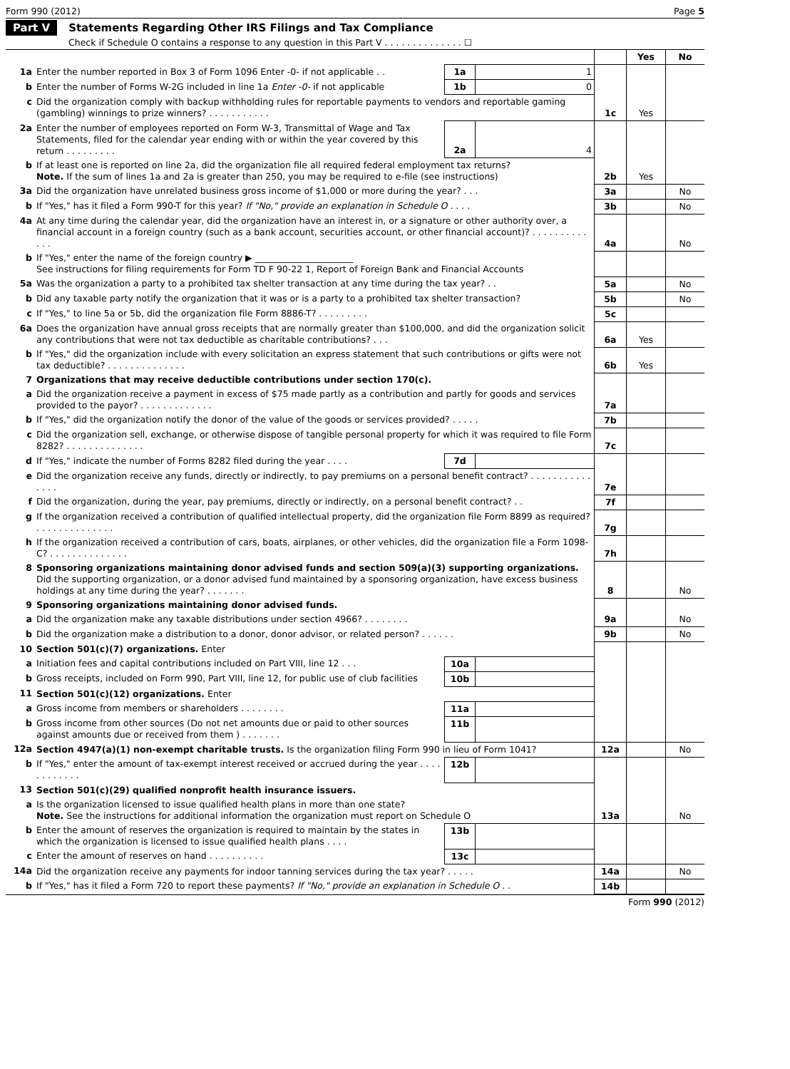Form 990 (2012) Page 5
Part V Statements Regarding Other IRS Filings and Tax Compliance
Check if Schedule O contains a response to any question in this Part V . . . . . . . . . . . . . . ☐
| | | | | | Yes | No |
| 1a | Enter the number reported in Box 3 of Form 1096 Enter -0- if not applicable . . | 1a | 1 | 1c | Yes | |
| b | Enter the number of Forms W-2G included in line 1a Enter -0- if not applicable | 1b | 0 | | | |
| c | Did the organization comply with backup withholding rules for reportable payments to vendors and reportable gaming (gambling) winnings to prize winners? . . . . . . . . . . . | | | | | |
| 2a | Enter the number of employees reported on Form W-3, Transmittal of Wage and Tax Statements, filed for the calendar year ending with or within the year covered by this return . . . . . . . . . | 2a | 4 | 2b | Yes | |
| b | If at least one is reported on line 2a, did the organization file all required federal employment tax returns? Note. If the sum of lines 1a and 2a is greater than 250, you may be required to e-file (see instructions) | | | | | |
| 3a | Did the organization have unrelated business gross income of $1,000 or more during the year? . . . | | | 3a | | No |
| b | If "Yes," has it filed a Form 990-T for this year? If "No," provide an explanation in Schedule O . . . . | | | 3b | | No |
| 4a | At any time during the calendar year, did the organization have an interest in, or a signature or other authority over, a financial account in a foreign country (such as a bank account, securities account, or other financial account)? . . . . . . . . . . . . . | | | 4a | | No |
| b | If "Yes," enter the name of the foreign country ▶ ______________________ See instructions for filing requirements for Form TD F 90-22 1, Report of Foreign Bank and Financial Accounts | | | | | |
| 5a | Was the organization a party to a prohibited tax shelter transaction at any time during the tax year? . . | | | 5a | | No |
| b | Did any taxable party notify the organization that it was or is a party to a prohibited tax shelter transaction? | | | 5b | | No |
| c | If "Yes," to line 5a or 5b, did the organization file Form 8886-T? . . . . . . . . . | | | 5c | | |
| 6a | Does the organization have annual gross receipts that are normally greater than $100,000, and did the organization solicit any contributions that were not tax deductible as charitable contributions? . . . | | | 6a | Yes | |
| b | If "Yes," did the organization include with every solicitation an express statement that such contributions or gifts were not tax deductible? . . . . . . . . . . . . . . | | | 6b | Yes | |
| 7 | Organizations that may receive deductible contributions under section 170(c). | | | | | |
| a | Did the organization receive a payment in excess of $75 made partly as a contribution and partly for goods and services provided to the payor? . . . . . . . . . . . . . | | | 7a | | |
| b | If "Yes," did the organization notify the donor of the value of the goods or services provided? . . . . . | | | 7b | | |
| c | Did the organization sell, exchange, or otherwise dispose of tangible personal property for which it was required to file Form 8282? . . . . . . . . . . . . . . | | | 7c | | |
| d | If "Yes," indicate the number of Forms 8282 filed during the year . . . . | 7d | | 7e | | |
| e | Did the organization receive any funds, directly or indirectly, to pay premiums on a personal benefit contract? . . . . . . . . . . . . . . . | | | | | |
| f | Did the organization, during the year, pay premiums, directly or indirectly, on a personal benefit contract? . . | | | 7f | | |
| g | If the organization received a contribution of qualified intellectual property, did the organization file Form 8899 as required? . . . . . . . . . . . . . . | | | 7g | | |
| h | If the organization received a contribution of cars, boats, airplanes, or other vehicles, did the organization file a Form 1098-C? . . . . . . . . . . . . . . | | | 7h | | |
| 8 | Sponsoring organizations maintaining donor advised funds and section 509(a)(3) supporting organizations. Did the supporting organization, or a donor advised fund maintained by a sponsoring organization, have excess business holdings at any time during the year? . . . . . . . | | | 8 | | No |
| 9 | Sponsoring organizations maintaining donor advised funds. | | | | | |
| a | Did the organization make any taxable distributions under section 4966? . . . . . . . . | | | 9a | | No |
| b | Did the organization make a distribution to a donor, donor advisor, or related person? . . . . . . | | | 9b | | No |
| 10 | Section 501(c)(7) organizations. Enter | | | | | |
| a | Initiation fees and capital contributions included on Part VIII, line 12 . . . | 10a | | | | |
| b | Gross receipts, included on Form 990, Part VIII, line 12, for public use of club facilities | 10b | | | | |
| 11 | Section 501(c)(12) organizations. Enter | | | | | |
| a | Gross income from members or shareholders . . . . . . . . | 11a | | | | |
| b | Gross income from other sources (Do not net amounts due or paid to other sources against amounts due or received from them ) . . . . . . . | 11b | | | | |
| 12a | Section 4947(a)(1) non-exempt charitable trusts. Is the organization filing Form 990 in lieu of Form 1041? | | | 12a | | No |
| b | If "Yes," enter the amount of tax-exempt interest received or accrued during the year . . . . . . . . . . . . | 12b | | | | |
| 13 | Section 501(c)(29) qualified nonprofit health insurance issuers. | | | | | |
| a | Is the organization licensed to issue qualified health plans in more than one state? Note. See the instructions for additional information the organization must report on Schedule O | | | 13a | | No |
| b | Enter the amount of reserves the organization is required to maintain by the states in which the organization is licensed to issue qualified health plans . . . . | 13b | | | | |
| c | Enter the amount of reserves on hand . . . . . . . . . . | 13c | | | | |
| 14a | Did the organization receive any payments for indoor tanning services during the tax year? . . . . . | | | 14a | | No |
| b | If "Yes," has it filed a Form 720 to report these payments? If "No," provide an explanation in Schedule O . . | | | 14b | | |
Form 990 (2012)